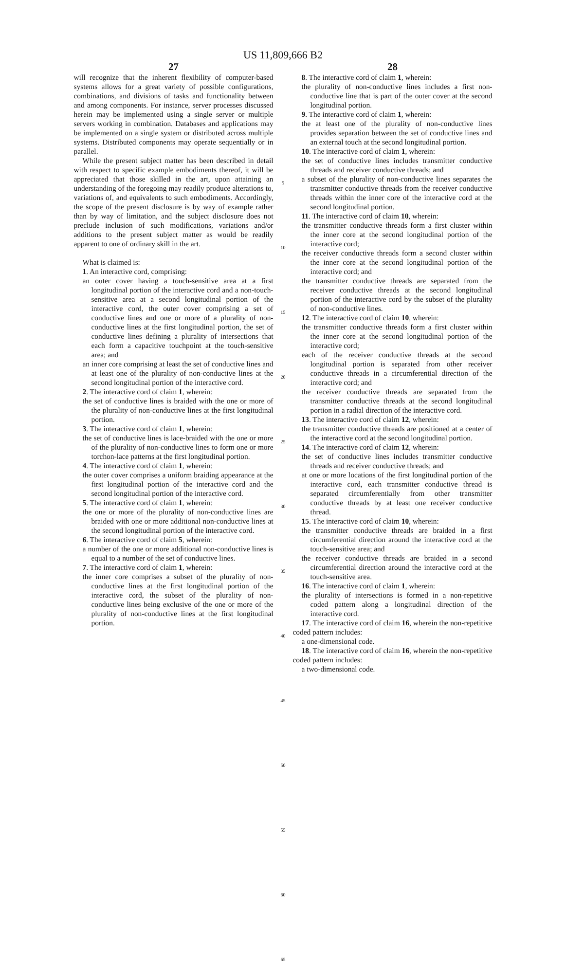US 11,809,666 B2
27
will recognize that the inherent flexibility of computer-based systems allows for a great variety of possible configurations, combinations, and divisions of tasks and functionality between and among components. For instance, server processes discussed herein may be implemented using a single server or multiple servers working in combination. Databases and applications may be implemented on a single system or distributed across multiple systems. Distributed components may operate sequentially or in parallel.
While the present subject matter has been described in detail with respect to specific example embodiments thereof, it will be appreciated that those skilled in the art, upon attaining an understanding of the foregoing may readily produce alterations to, variations of, and equivalents to such embodiments. Accordingly, the scope of the present disclosure is by way of example rather than by way of limitation, and the subject disclosure does not preclude inclusion of such modifications, variations and/or additions to the present subject matter as would be readily apparent to one of ordinary skill in the art.
What is claimed is:
1. An interactive cord, comprising:
an outer cover having a touch-sensitive area at a first longitudinal portion of the interactive cord and a non-touch-sensitive area at a second longitudinal portion of the interactive cord, the outer cover comprising a set of conductive lines and one or more of a plurality of non-conductive lines at the first longitudinal portion, the set of conductive lines defining a plurality of intersections that each form a capacitive touchpoint at the touch-sensitive area; and
an inner core comprising at least the set of conductive lines and at least one of the plurality of non-conductive lines at the second longitudinal portion of the interactive cord.
2. The interactive cord of claim 1, wherein:
the set of conductive lines is braided with the one or more of the plurality of non-conductive lines at the first longitudinal portion.
3. The interactive cord of claim 1, wherein:
the set of conductive lines is lace-braided with the one or more of the plurality of non-conductive lines to form one or more torchon-lace patterns at the first longitudinal portion.
4. The interactive cord of claim 1, wherein:
the outer cover comprises a uniform braiding appearance at the first longitudinal portion of the interactive cord and the second longitudinal portion of the interactive cord.
5. The interactive cord of claim 1, wherein:
the one or more of the plurality of non-conductive lines are braided with one or more additional non-conductive lines at the second longitudinal portion of the interactive cord.
6. The interactive cord of claim 5, wherein:
a number of the one or more additional non-conductive lines is equal to a number of the set of conductive lines.
7. The interactive cord of claim 1, wherein:
the inner core comprises a subset of the plurality of non-conductive lines at the first longitudinal portion of the interactive cord, the subset of the plurality of non-conductive lines being exclusive of the one or more of the plurality of non-conductive lines at the first longitudinal portion.
5
10
15
20
25
30
35
40
45
50
55
60
65
28
8. The interactive cord of claim 1, wherein:
the plurality of non-conductive lines includes a first non-conductive line that is part of the outer cover at the second longitudinal portion.
9. The interactive cord of claim 1, wherein:
the at least one of the plurality of non-conductive lines provides separation between the set of conductive lines and an external touch at the second longitudinal portion.
10. The interactive cord of claim 1, wherein:
the set of conductive lines includes transmitter conductive threads and receiver conductive threads; and
a subset of the plurality of non-conductive lines separates the transmitter conductive threads from the receiver conductive threads within the inner core of the interactive cord at the second longitudinal portion.
11. The interactive cord of claim 10, wherein:
the transmitter conductive threads form a first cluster within the inner core at the second longitudinal portion of the interactive cord;
the receiver conductive threads form a second cluster within the inner core at the second longitudinal portion of the interactive cord; and
the transmitter conductive threads are separated from the receiver conductive threads at the second longitudinal portion of the interactive cord by the subset of the plurality of non-conductive lines.
12. The interactive cord of claim 10, wherein:
the transmitter conductive threads form a first cluster within the inner core at the second longitudinal portion of the interactive cord;
each of the receiver conductive threads at the second longitudinal portion is separated from other receiver conductive threads in a circumferential direction of the interactive cord; and
the receiver conductive threads are separated from the transmitter conductive threads at the second longitudinal portion in a radial direction of the interactive cord.
13. The interactive cord of claim 12, wherein:
the transmitter conductive threads are positioned at a center of the interactive cord at the second longitudinal portion.
14. The interactive cord of claim 12, wherein:
the set of conductive lines includes transmitter conductive threads and receiver conductive threads; and
at one or more locations of the first longitudinal portion of the interactive cord, each transmitter conductive thread is separated circumferentially from other transmitter conductive threads by at least one receiver conductive thread.
15. The interactive cord of claim 10, wherein:
the transmitter conductive threads are braided in a first circumferential direction around the interactive cord at the touch-sensitive area; and
the receiver conductive threads are braided in a second circumferential direction around the interactive cord at the touch-sensitive area.
16. The interactive cord of claim 1, wherein:
the plurality of intersections is formed in a non-repetitive coded pattern along a longitudinal direction of the interactive cord.
17. The interactive cord of claim 16, wherein the non-repetitive coded pattern includes:
a one-dimensional code.
18. The interactive cord of claim 16, wherein the non-repetitive coded pattern includes:
a two-dimensional code.